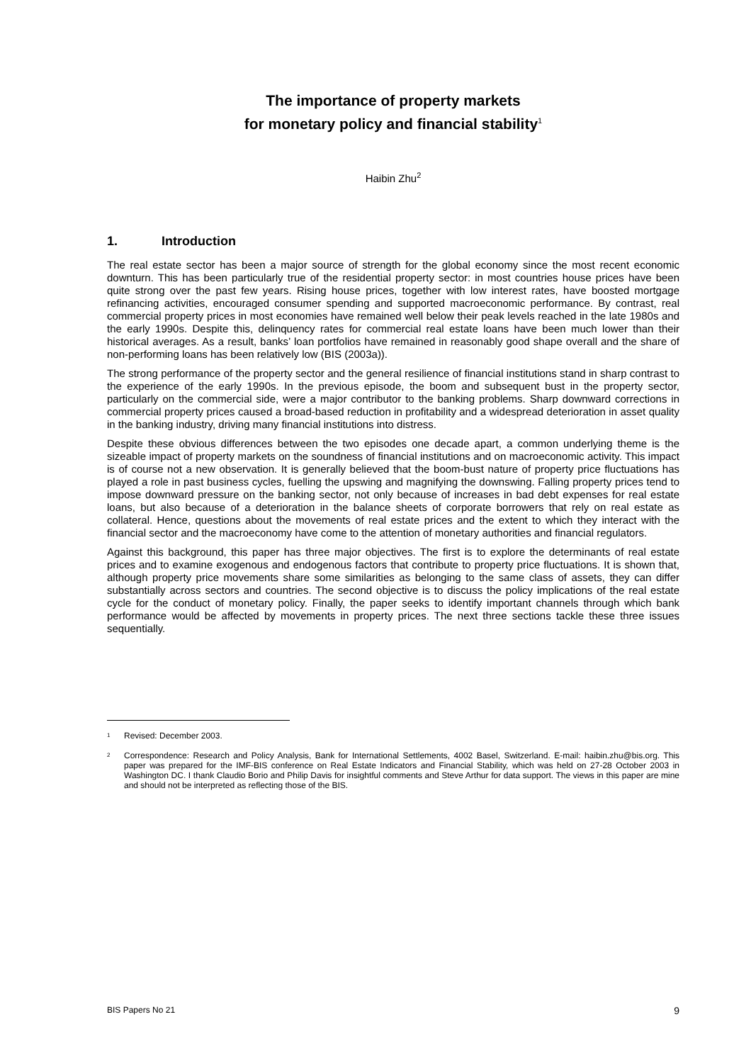The importance of property markets
for monetary policy and financial stability<sup>1</sup>
Haibin Zhu<sup>2</sup>
1. Introduction
The real estate sector has been a major source of strength for the global economy since the most recent economic downturn. This has been particularly true of the residential property sector: in most countries house prices have been quite strong over the past few years. Rising house prices, together with low interest rates, have boosted mortgage refinancing activities, encouraged consumer spending and supported macroeconomic performance. By contrast, real commercial property prices in most economies have remained well below their peak levels reached in the late 1980s and the early 1990s. Despite this, delinquency rates for commercial real estate loans have been much lower than their historical averages. As a result, banks’ loan portfolios have remained in reasonably good shape overall and the share of non-performing loans has been relatively low (BIS (2003a)).
The strong performance of the property sector and the general resilience of financial institutions stand in sharp contrast to the experience of the early 1990s. In the previous episode, the boom and subsequent bust in the property sector, particularly on the commercial side, were a major contributor to the banking problems. Sharp downward corrections in commercial property prices caused a broad-based reduction in profitability and a widespread deterioration in asset quality in the banking industry, driving many financial institutions into distress.
Despite these obvious differences between the two episodes one decade apart, a common underlying theme is the sizeable impact of property markets on the soundness of financial institutions and on macroeconomic activity. This impact is of course not a new observation. It is generally believed that the boom-bust nature of property price fluctuations has played a role in past business cycles, fuelling the upswing and magnifying the downswing. Falling property prices tend to impose downward pressure on the banking sector, not only because of increases in bad debt expenses for real estate loans, but also because of a deterioration in the balance sheets of corporate borrowers that rely on real estate as collateral. Hence, questions about the movements of real estate prices and the extent to which they interact with the financial sector and the macroeconomy have come to the attention of monetary authorities and financial regulators.
Against this background, this paper has three major objectives. The first is to explore the determinants of real estate prices and to examine exogenous and endogenous factors that contribute to property price fluctuations. It is shown that, although property price movements share some similarities as belonging to the same class of assets, they can differ substantially across sectors and countries. The second objective is to discuss the policy implications of the real estate cycle for the conduct of monetary policy. Finally, the paper seeks to identify important channels through which bank performance would be affected by movements in property prices. The next three sections tackle these three issues sequentially.
<sup>1</sup> Revised: December 2003.
<sup>2</sup> Correspondence: Research and Policy Analysis, Bank for International Settlements, 4002 Basel, Switzerland. E-mail: haibin.zhu@bis.org. This paper was prepared for the IMF-BIS conference on Real Estate Indicators and Financial Stability, which was held on 27-28 October 2003 in Washington DC. I thank Claudio Borio and Philip Davis for insightful comments and Steve Arthur for data support. The views in this paper are mine and should not be interpreted as reflecting those of the BIS.
BIS Papers No 21 9